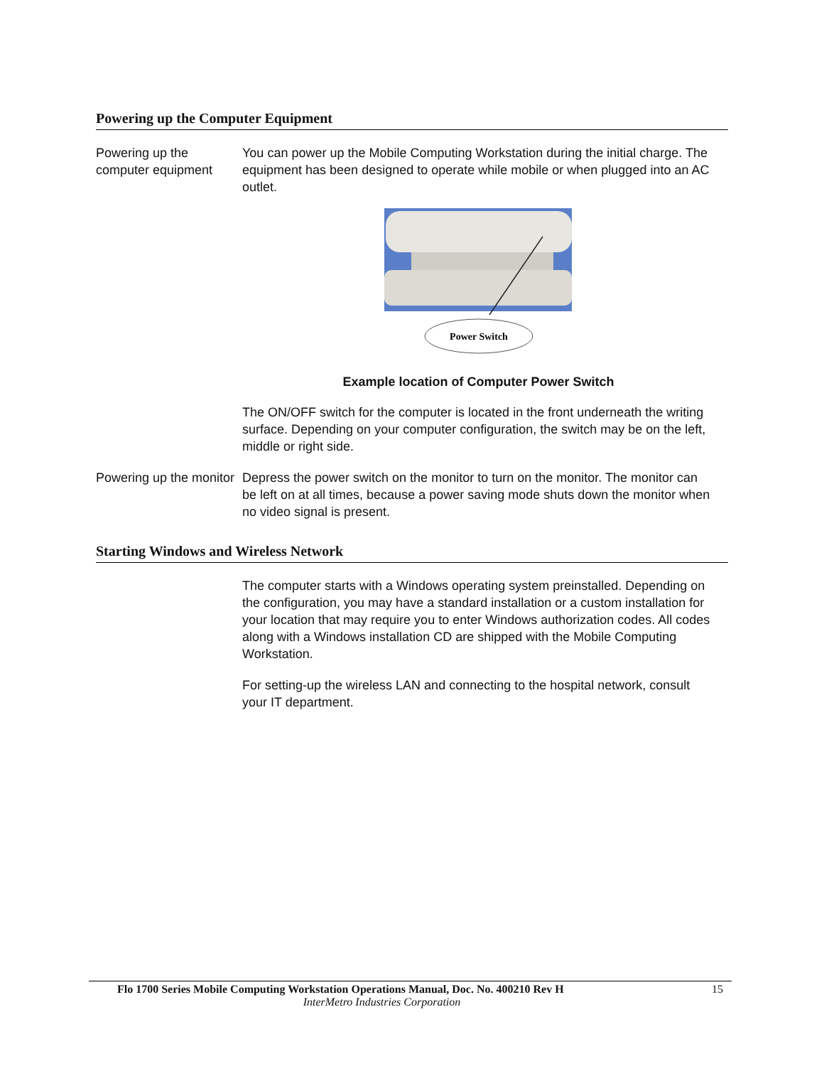Powering up the Computer Equipment
Powering up the computer equipment
You can power up the Mobile Computing Workstation during the initial charge. The equipment has been designed to operate while mobile or when plugged into an AC outlet.
Power Switch
Example location of Computer Power Switch
The ON/OFF switch for the computer is located in the front underneath the writing surface. Depending on your computer configuration, the switch may be on the left, middle or right side.
Powering up the monitor
Depress the power switch on the monitor to turn on the monitor. The monitor can be left on at all times, because a power saving mode shuts down the monitor when no video signal is present.
Starting Windows and Wireless Network
The computer starts with a Windows operating system preinstalled. Depending on the configuration, you may have a standard installation or a custom installation for your location that may require you to enter Windows authorization codes. All codes along with a Windows installation CD are shipped with the Mobile Computing Workstation.
For setting-up the wireless LAN and connecting to the hospital network, consult your IT department.
Flo 1700 Series Mobile Computing Workstation Operations Manual, Doc. No. 400210 Rev H 15
InterMetro Industries Corporation